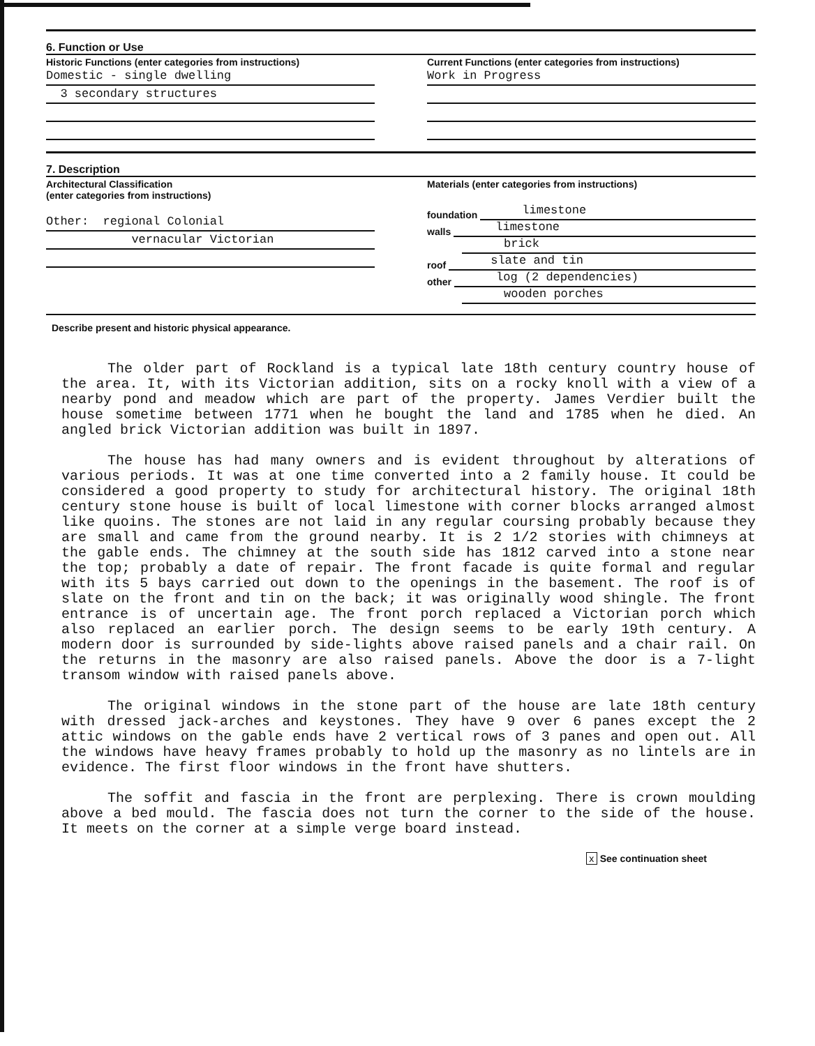6. Function or Use
Historic Functions (enter categories from instructions)
Domestic - single dwelling
3 secondary structures
Current Functions (enter categories from instructions)
Work in Progress
7. Description
Architectural Classification
(enter categories from instructions)
Other: regional Colonial
vernacular Victorian
Materials (enter categories from instructions)
foundation limestone
walls limestone
brick
roof slate and tin
other log (2 dependencies)
wooden porches
Describe present and historic physical appearance.
The older part of Rockland is a typical late 18th century country house of the area. It, with its Victorian addition, sits on a rocky knoll with a view of a nearby pond and meadow which are part of the property. James Verdier built the house sometime between 1771 when he bought the land and 1785 when he died. An angled brick Victorian addition was built in 1897.
The house has had many owners and is evident throughout by alterations of various periods. It was at one time converted into a 2 family house. It could be considered a good property to study for architectural history. The original 18th century stone house is built of local limestone with corner blocks arranged almost like quoins. The stones are not laid in any regular coursing probably because they are small and came from the ground nearby. It is 2 1/2 stories with chimneys at the gable ends. The chimney at the south side has 1812 carved into a stone near the top; probably a date of repair. The front facade is quite formal and regular with its 5 bays carried out down to the openings in the basement. The roof is of slate on the front and tin on the back; it was originally wood shingle. The front entrance is of uncertain age. The front porch replaced a Victorian porch which also replaced an earlier porch. The design seems to be early 19th century. A modern door is surrounded by side-lights above raised panels and a chair rail. On the returns in the masonry are also raised panels. Above the door is a 7-light transom window with raised panels above.
The original windows in the stone part of the house are late 18th century with dressed jack-arches and keystones. They have 9 over 6 panes except the 2 attic windows on the gable ends have 2 vertical rows of 3 panes and open out. All the windows have heavy frames probably to hold up the masonry as no lintels are in evidence. The first floor windows in the front have shutters.
The soffit and fascia in the front are perplexing. There is crown moulding above a bed mould. The fascia does not turn the corner to the side of the house. It meets on the corner at a simple verge board instead.
x See continuation sheet